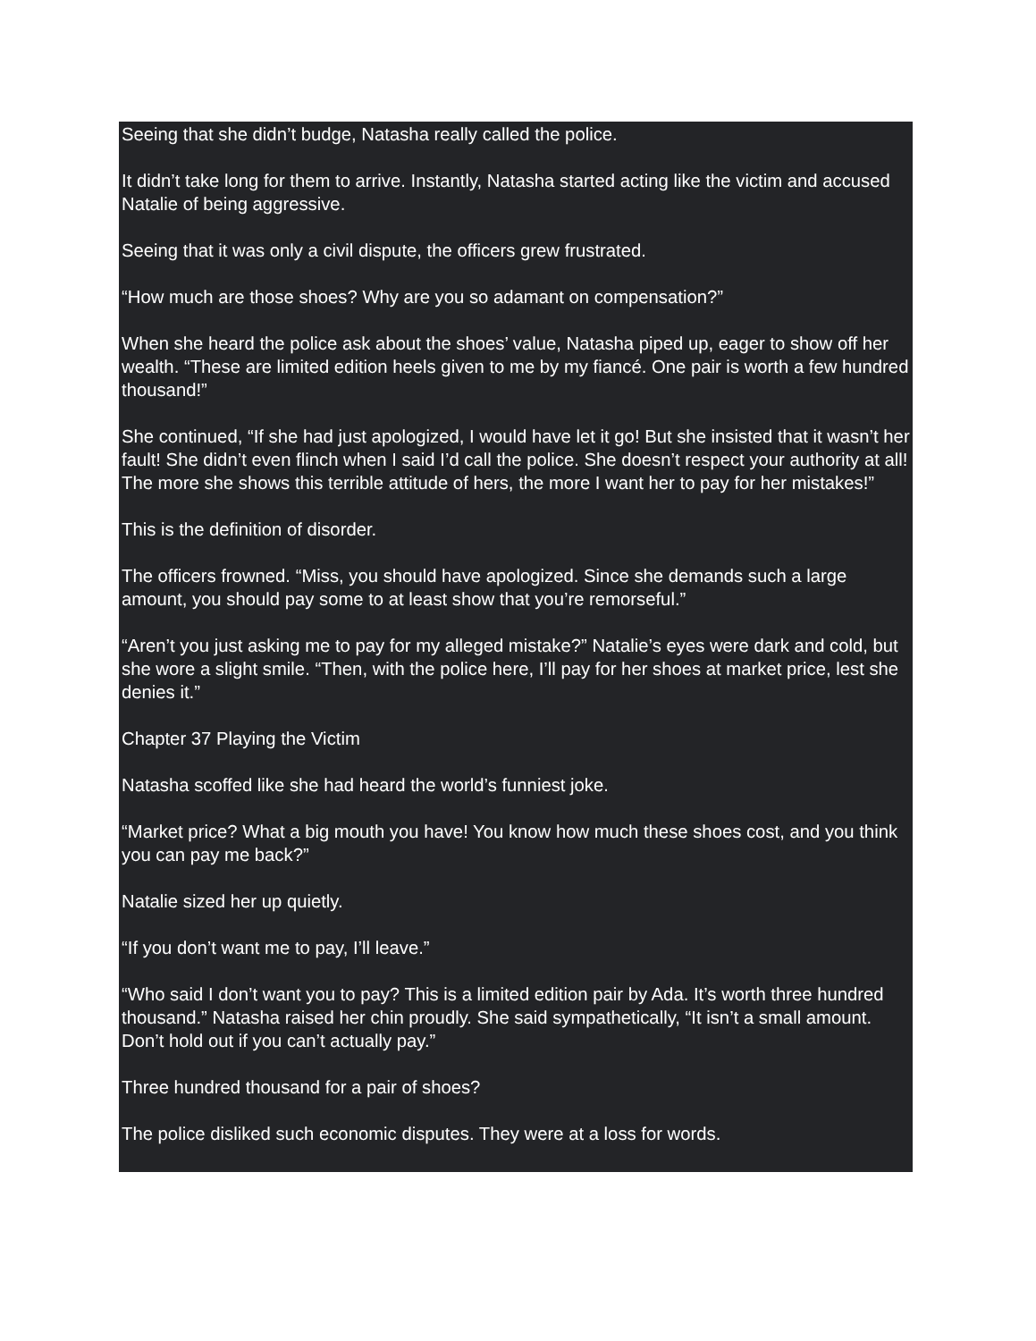Seeing that she didn’t budge, Natasha really called the police.
It didn’t take long for them to arrive. Instantly, Natasha started acting like the victim and accused Natalie of being aggressive.
Seeing that it was only a civil dispute, the officers grew frustrated.
“How much are those shoes? Why are you so adamant on compensation?”
When she heard the police ask about the shoes’ value, Natasha piped up, eager to show off her wealth. “These are limited edition heels given to me by my fiancé. One pair is worth a few hundred thousand!”
She continued, “If she had just apologized, I would have let it go! But she insisted that it wasn’t her fault! She didn’t even flinch when I said I’d call the police. She doesn’t respect your authority at all! The more she shows this terrible attitude of hers, the more I want her to pay for her mistakes!”
This is the definition of disorder.
The officers frowned. “Miss, you should have apologized. Since she demands such a large amount, you should pay some to at least show that you’re remorseful.”
“Aren’t you just asking me to pay for my alleged mistake?” Natalie’s eyes were dark and cold, but she wore a slight smile. “Then, with the police here, I’ll pay for her shoes at market price, lest she denies it.”
Chapter 37 Playing the Victim
Natasha scoffed like she had heard the world’s funniest joke.
“Market price? What a big mouth you have! You know how much these shoes cost, and you think you can pay me back?”
Natalie sized her up quietly.
“If you don’t want me to pay, I’ll leave.”
“Who said I don’t want you to pay? This is a limited edition pair by Ada. It’s worth three hundred thousand.” Natasha raised her chin proudly. She said sympathetically, “It isn’t a small amount. Don’t hold out if you can’t actually pay.”
Three hundred thousand for a pair of shoes?
The police disliked such economic disputes. They were at a loss for words.